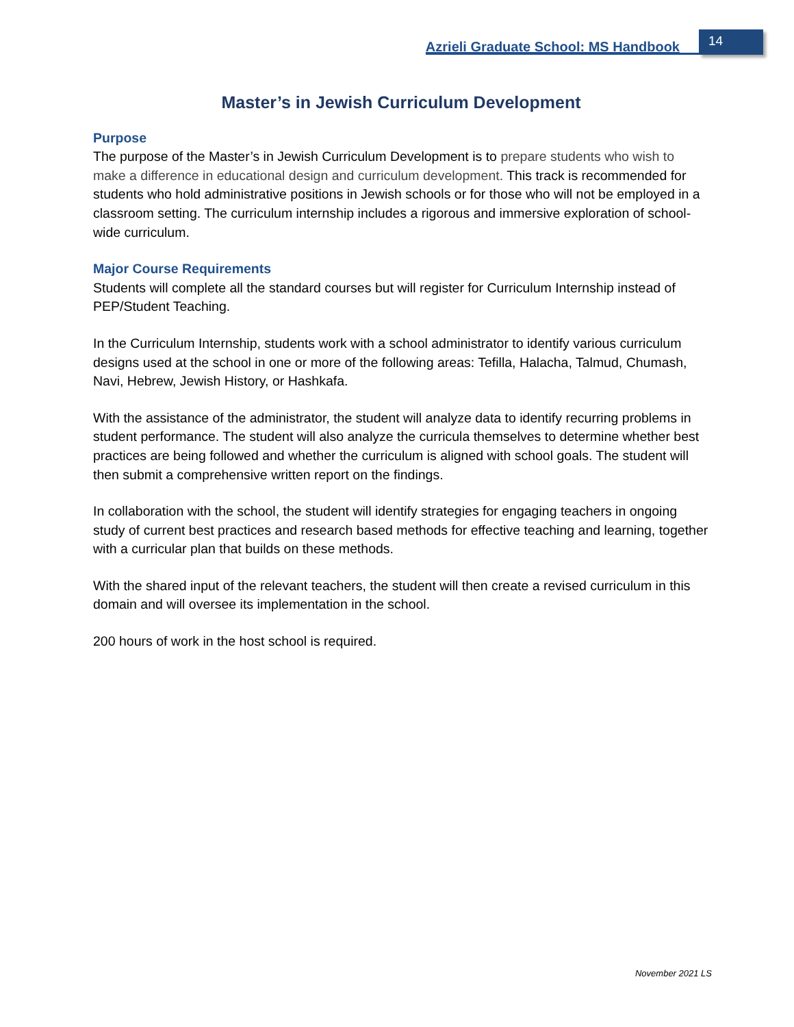Azrieli Graduate School: MS Handbook
14
Master’s in Jewish Curriculum Development
Purpose
The purpose of the Master’s in Jewish Curriculum Development is to prepare students who wish to make a difference in educational design and curriculum development. This track is recommended for students who hold administrative positions in Jewish schools or for those who will not be employed in a classroom setting. The curriculum internship includes a rigorous and immersive exploration of school-wide curriculum.
Major Course Requirements
Students will complete all the standard courses but will register for Curriculum Internship instead of PEP/Student Teaching.
In the Curriculum Internship, students work with a school administrator to identify various curriculum designs used at the school in one or more of the following areas: Tefilla, Halacha, Talmud, Chumash, Navi, Hebrew, Jewish History, or Hashkafa.
With the assistance of the administrator, the student will analyze data to identify recurring problems in student performance. The student will also analyze the curricula themselves to determine whether best practices are being followed and whether the curriculum is aligned with school goals. The student will then submit a comprehensive written report on the findings.
In collaboration with the school, the student will identify strategies for engaging teachers in ongoing study of current best practices and research based methods for effective teaching and learning, together with a curricular plan that builds on these methods.
With the shared input of the relevant teachers, the student will then create a revised curriculum in this domain and will oversee its implementation in the school.
200 hours of work in the host school is required.
November 2021 LS